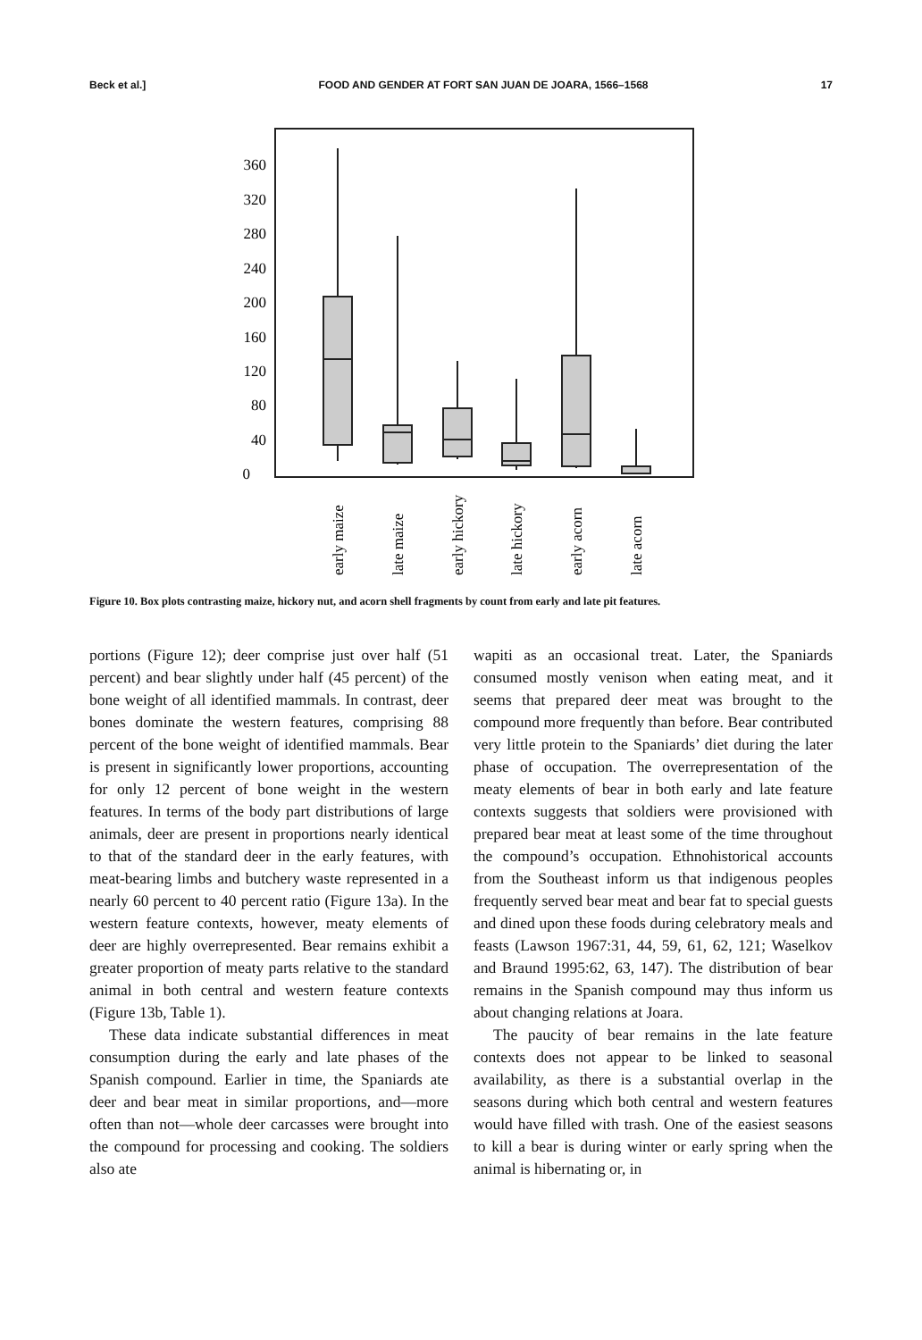Beck et al.] FOOD AND GENDER AT FORT SAN JUAN DE JOARA, 1566–1568 17
360
320
280
240
200
160
120
80
40
0
early maize
late maize
early hickory
late hickory
early acorn
late acorn
Figure 10. Box plots contrasting maize, hickory nut, and acorn shell fragments by count from early and late pit features.
portions (Figure 12); deer comprise just over half (51 percent) and bear slightly under half (45 percent) of the bone weight of all identified mammals. In contrast, deer bones dominate the western features, comprising 88 percent of the bone weight of identified mammals. Bear is present in significantly lower proportions, accounting for only 12 percent of bone weight in the western features. In terms of the body part distributions of large animals, deer are present in proportions nearly identical to that of the standard deer in the early features, with meat-bearing limbs and butchery waste represented in a nearly 60 percent to 40 percent ratio (Figure 13a). In the western feature contexts, however, meaty elements of deer are highly overrepresented. Bear remains exhibit a greater proportion of meaty parts relative to the standard animal in both central and western feature contexts (Figure 13b, Table 1).
These data indicate substantial differences in meat consumption during the early and late phases of the Spanish compound. Earlier in time, the Spaniards ate deer and bear meat in similar proportions, and—more often than not—whole deer carcasses were brought into the compound for processing and cooking. The soldiers also ate
wapiti as an occasional treat. Later, the Spaniards consumed mostly venison when eating meat, and it seems that prepared deer meat was brought to the compound more frequently than before. Bear contributed very little protein to the Spaniards’ diet during the later phase of occupation. The overrepresentation of the meaty elements of bear in both early and late feature contexts suggests that soldiers were provisioned with prepared bear meat at least some of the time throughout the compound’s occupation. Ethnohistorical accounts from the Southeast inform us that indigenous peoples frequently served bear meat and bear fat to special guests and dined upon these foods during celebratory meals and feasts (Lawson 1967:31, 44, 59, 61, 62, 121; Waselkov and Braund 1995:62, 63, 147). The distribution of bear remains in the Spanish compound may thus inform us about changing relations at Joara.
The paucity of bear remains in the late feature contexts does not appear to be linked to seasonal availability, as there is a substantial overlap in the seasons during which both central and western features would have filled with trash. One of the easiest seasons to kill a bear is during winter or early spring when the animal is hibernating or, in